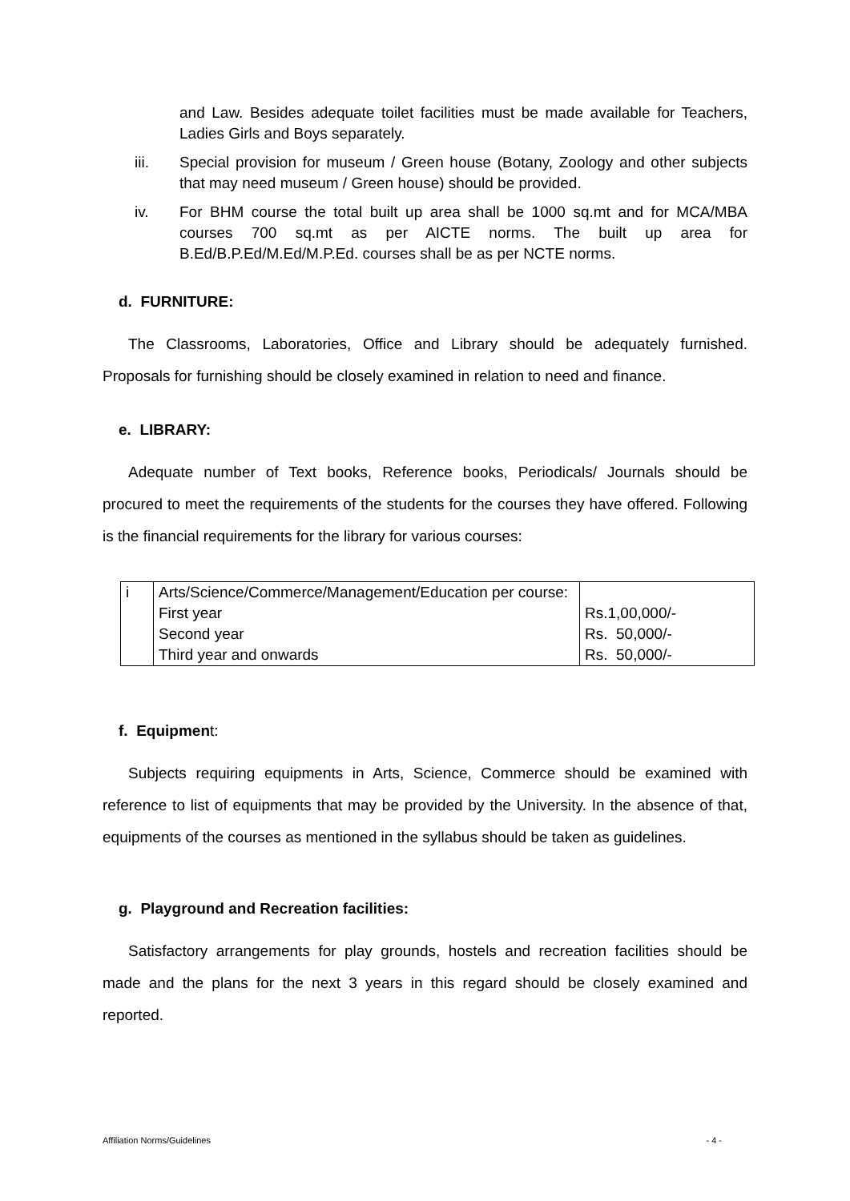and Law. Besides adequate toilet facilities must be made available for Teachers, Ladies Girls and Boys separately.
iii. Special provision for museum / Green house (Botany, Zoology and other subjects that may need museum / Green house) should be provided.
iv. For BHM course the total built up area shall be 1000 sq.mt and for MCA/MBA courses 700 sq.mt as per AICTE norms. The built up area for B.Ed/B.P.Ed/M.Ed/M.P.Ed. courses shall be as per NCTE norms.
d. FURNITURE:
The Classrooms, Laboratories, Office and Library should be adequately furnished. Proposals for furnishing should be closely examined in relation to need and finance.
e. LIBRARY:
Adequate number of Text books, Reference books, Periodicals/ Journals should be procured to meet the requirements of the students for the courses they have offered. Following is the financial requirements for the library for various courses:
| i | Arts/Science/Commerce/Management/Education per course: First year Second year Third year and onwards | Rs.1,00,000/- Rs. 50,000/- Rs. 50,000/- |
f. Equipment:
Subjects requiring equipments in Arts, Science, Commerce should be examined with reference to list of equipments that may be provided by the University. In the absence of that, equipments of the courses as mentioned in the syllabus should be taken as guidelines.
g. Playground and Recreation facilities:
Satisfactory arrangements for play grounds, hostels and recreation facilities should be made and the plans for the next 3 years in this regard should be closely examined and reported.
Affiliation Norms/Guidelines - 4 -